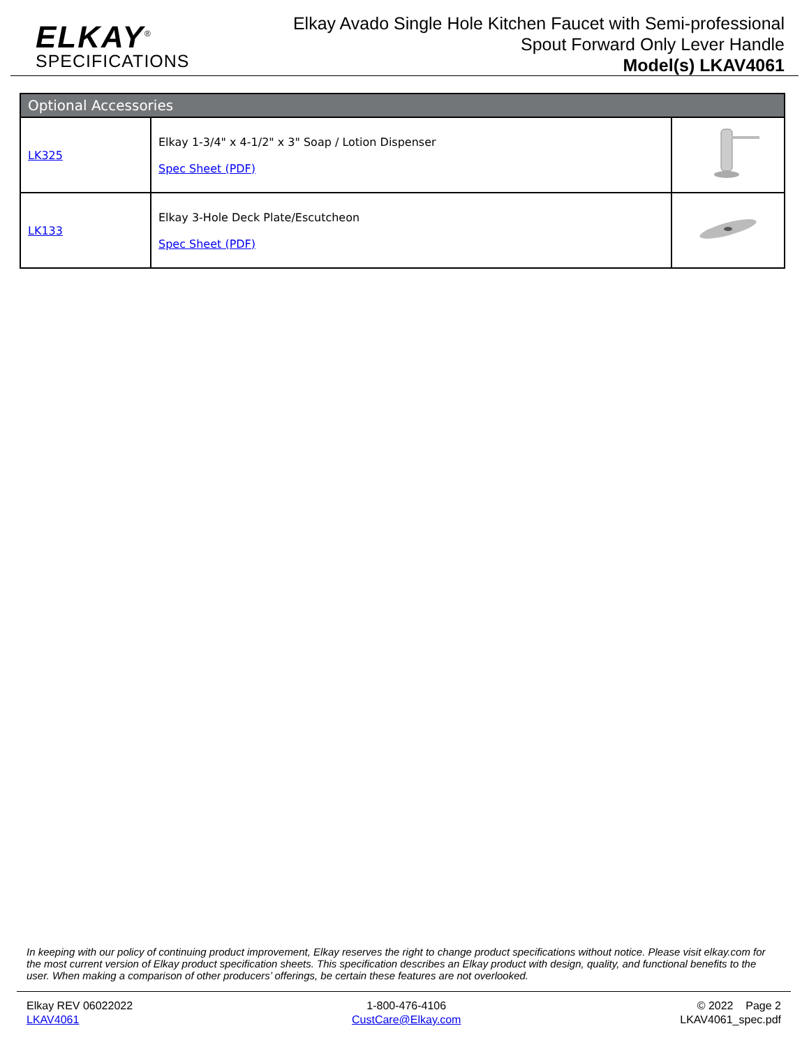ELKAY<sup>®</sup>
SPECIFICATIONS
Elkay Avado Single Hole Kitchen Faucet with Semi-professional
Spout Forward Only Lever Handle
Model(s) LKAV4061
| Optional Accessories | | |
| --- | --- | --- |
| LK325 | Elkay 1-3/4" x 4-1/2" x 3" Soap / Lotion Dispenser Spec Sheet (PDF) | |
| LK133 | Elkay 3-Hole Deck Plate/Escutcheon Spec Sheet (PDF) | |
In keeping with our policy of continuing product improvement, Elkay reserves the right to change product specifications without notice. Please visit elkay.com for the most current version of Elkay product specification sheets. This specification describes an Elkay product with design, quality, and functional benefits to the user. When making a comparison of other producers’ offerings, be certain these features are not overlooked.
Elkay REV 06022022
LKAV4061
1-800-476-4106
CustCare@Elkay.com
© 2022 Page 2
LKAV4061_spec.pdf